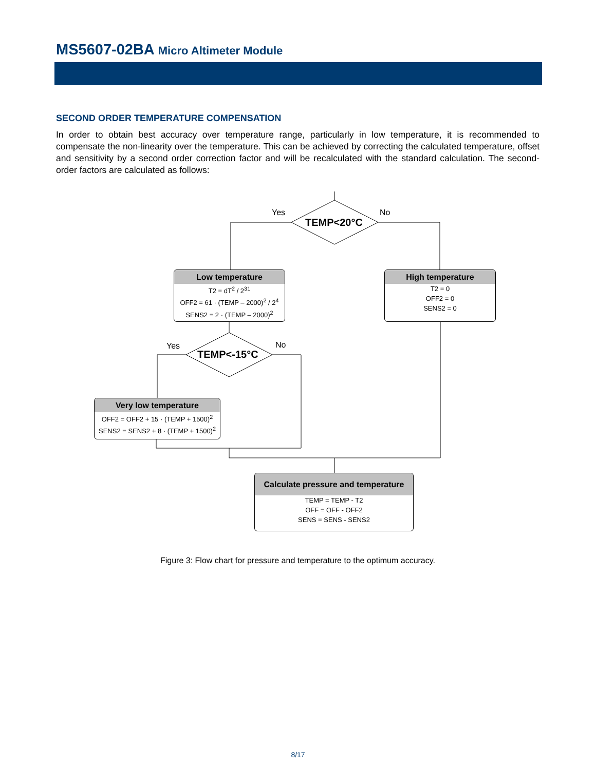MS5607-02BA Micro Altimeter Module
SECOND ORDER TEMPERATURE COMPENSATION
In order to obtain best accuracy over temperature range, particularly in low temperature, it is recommended to compensate the non-linearity over the temperature. This can be achieved by correcting the calculated temperature, offset and sensitivity by a second order correction factor and will be recalculated with the standard calculation. The second-order factors are calculated as follows:
Yes No
TEMP<20°C
Low temperature
T2 = dT<sup>2</sup> / 2<sup>31</sup>
OFF2 = 61 · (TEMP – 2000)<sup>2</sup> / 2<sup>4</sup>
SENS2 = 2 · (TEMP – 2000)<sup>2</sup>
High temperature
T2 = 0
OFF2 = 0
SENS2 = 0
Yes No
TEMP<-15°C
Very low temperature
OFF2 = OFF2 + 15 · (TEMP + 1500)<sup>2</sup>
SENS2 = SENS2 + 8 · (TEMP + 1500)<sup>2</sup>
Calculate pressure and temperature
TEMP = TEMP - T2
OFF = OFF - OFF2
SENS = SENS - SENS2
Figure 3: Flow chart for pressure and temperature to the optimum accuracy.
8/17